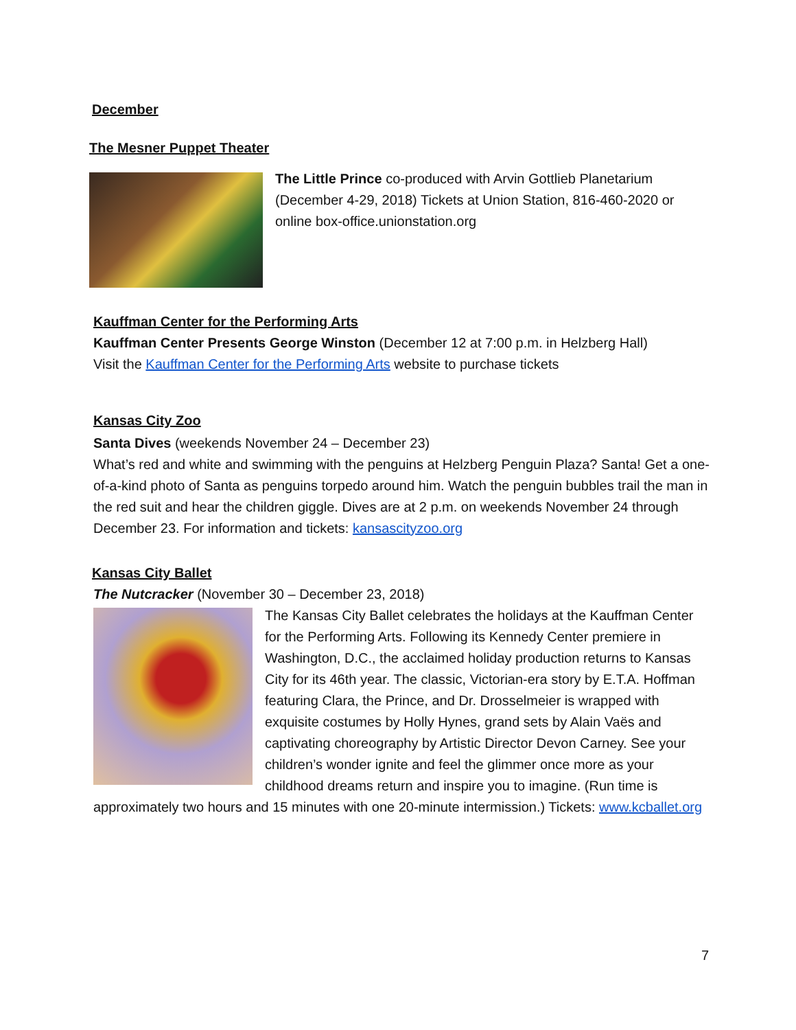December
The Mesner Puppet Theater
The Little Prince co-produced with Arvin Gottlieb Planetarium (December 4-29, 2018) Tickets at Union Station, 816-460-2020 or online box-office.unionstation.org
Kauffman Center for the Performing Arts
Kauffman Center Presents George Winston (December 12 at 7:00 p.m. in Helzberg Hall)
Visit the Kauffman Center for the Performing Arts website to purchase tickets
Kansas City Zoo
Santa Dives (weekends November 24 – December 23)
What’s red and white and swimming with the penguins at Helzberg Penguin Plaza? Santa! Get a one-of-a-kind photo of Santa as penguins torpedo around him. Watch the penguin bubbles trail the man in the red suit and hear the children giggle. Dives are at 2 p.m. on weekends November 24 through December 23. For information and tickets: kansascityzoo.org
Kansas City Ballet
The Nutcracker (November 30 – December 23, 2018)
The Kansas City Ballet celebrates the holidays at the Kauffman Center for the Performing Arts. Following its Kennedy Center premiere in Washington, D.C., the acclaimed holiday production returns to Kansas City for its 46th year. The classic, Victorian-era story by E.T.A. Hoffman featuring Clara, the Prince, and Dr. Drosselmeier is wrapped with exquisite costumes by Holly Hynes, grand sets by Alain Vaës and captivating choreography by Artistic Director Devon Carney. See your children’s wonder ignite and feel the glimmer once more as your childhood dreams return and inspire you to imagine. (Run time is approximately two hours and 15 minutes with one 20-minute intermission.) Tickets: www.kcballet.org
7